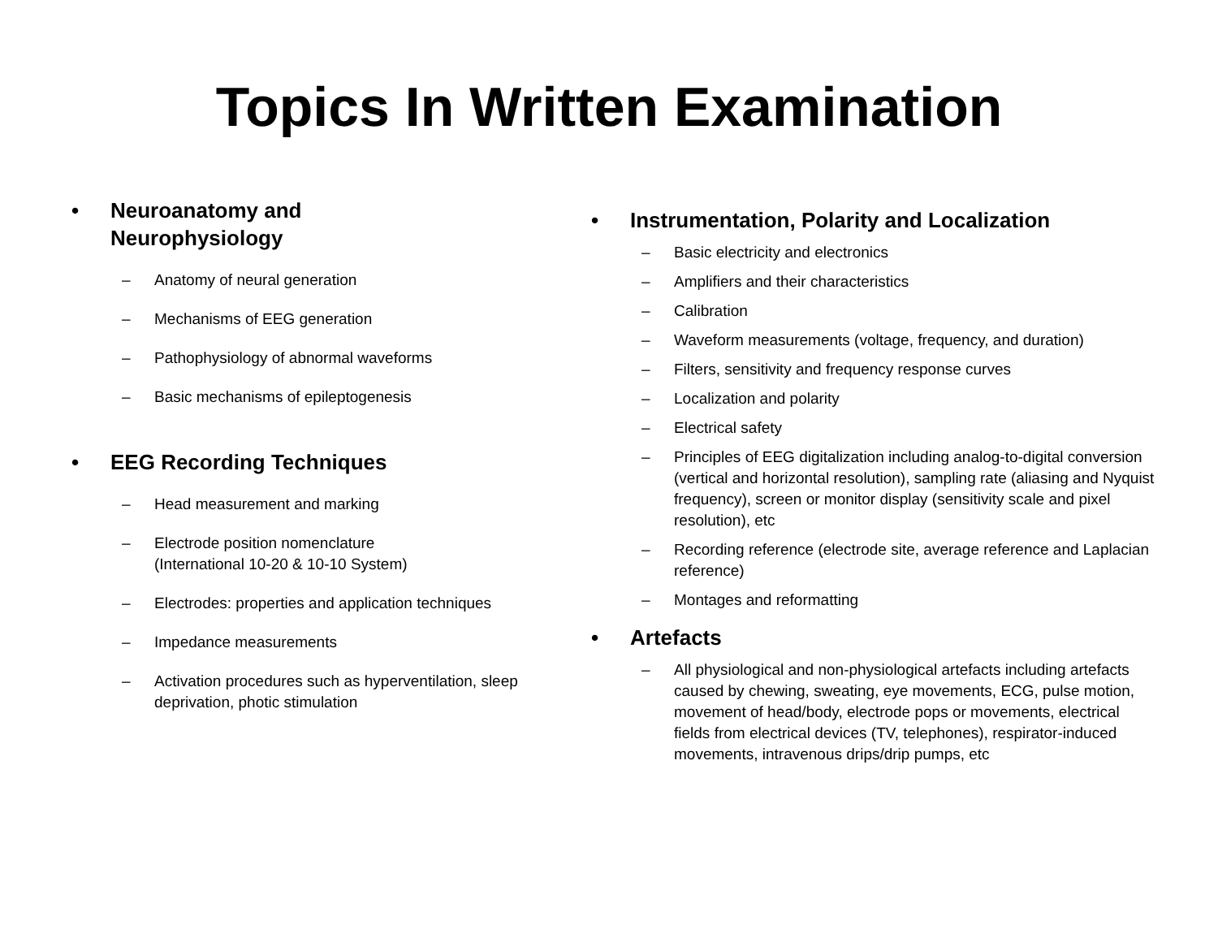Topics In Written Examination
• Neuroanatomy and
Neurophysiology
– Anatomy of neural generation
– Mechanisms of EEG generation
– Pathophysiology of abnormal waveforms
– Basic mechanisms of epileptogenesis
• EEG Recording Techniques
– Head measurement and marking
– Electrode position nomenclature
(International 10-20 & 10-10 System)
– Electrodes: properties and application techniques
– Impedance measurements
– Activation procedures such as hyperventilation, sleep deprivation, photic stimulation
• Instrumentation, Polarity and Localization
– Basic electricity and electronics
– Amplifiers and their characteristics
– Calibration
– Waveform measurements (voltage, frequency, and duration)
– Filters, sensitivity and frequency response curves
– Localization and polarity
– Electrical safety
– Principles of EEG digitalization including analog-to-digital conversion (vertical and horizontal resolution), sampling rate (aliasing and Nyquist frequency), screen or monitor display (sensitivity scale and pixel resolution), etc
– Recording reference (electrode site, average reference and Laplacian reference)
– Montages and reformatting
• Artefacts
– All physiological and non-physiological artefacts including artefacts caused by chewing, sweating, eye movements, ECG, pulse motion, movement of head/body, electrode pops or movements, electrical fields from electrical devices (TV, telephones), respirator-induced movements, intravenous drips/drip pumps, etc